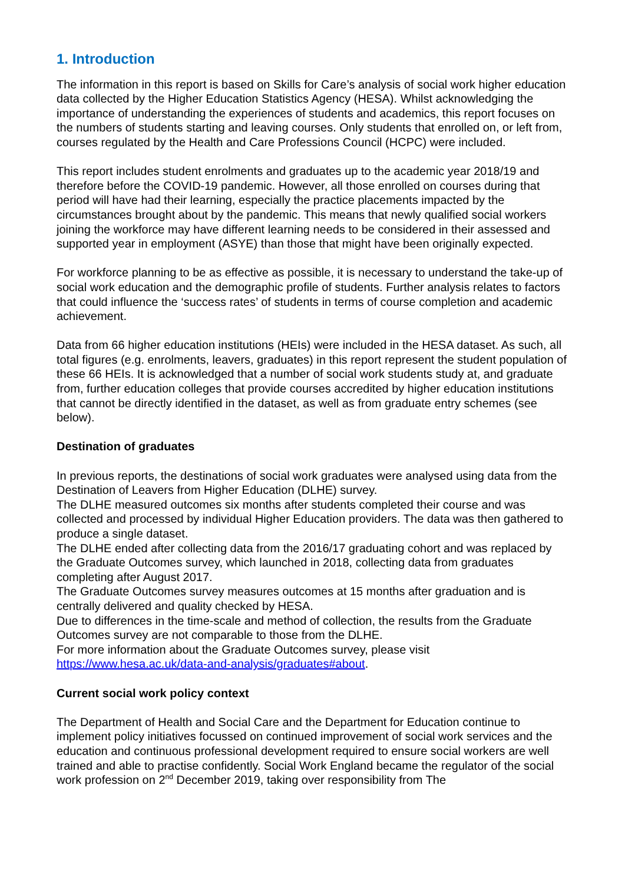1. Introduction
The information in this report is based on Skills for Care’s analysis of social work higher education data collected by the Higher Education Statistics Agency (HESA). Whilst acknowledging the importance of understanding the experiences of students and academics, this report focuses on the numbers of students starting and leaving courses. Only students that enrolled on, or left from, courses regulated by the Health and Care Professions Council (HCPC) were included.
This report includes student enrolments and graduates up to the academic year 2018/19 and therefore before the COVID-19 pandemic. However, all those enrolled on courses during that period will have had their learning, especially the practice placements impacted by the circumstances brought about by the pandemic. This means that newly qualified social workers joining the workforce may have different learning needs to be considered in their assessed and supported year in employment (ASYE) than those that might have been originally expected.
For workforce planning to be as effective as possible, it is necessary to understand the take-up of social work education and the demographic profile of students. Further analysis relates to factors that could influence the ‘success rates’ of students in terms of course completion and academic achievement.
Data from 66 higher education institutions (HEIs) were included in the HESA dataset. As such, all total figures (e.g. enrolments, leavers, graduates) in this report represent the student population of these 66 HEIs. It is acknowledged that a number of social work students study at, and graduate from, further education colleges that provide courses accredited by higher education institutions that cannot be directly identified in the dataset, as well as from graduate entry schemes (see below).
Destination of graduates
In previous reports, the destinations of social work graduates were analysed using data from the Destination of Leavers from Higher Education (DLHE) survey.
The DLHE measured outcomes six months after students completed their course and was collected and processed by individual Higher Education providers. The data was then gathered to produce a single dataset.
The DLHE ended after collecting data from the 2016/17 graduating cohort and was replaced by the Graduate Outcomes survey, which launched in 2018, collecting data from graduates completing after August 2017.
The Graduate Outcomes survey measures outcomes at 15 months after graduation and is centrally delivered and quality checked by HESA.
Due to differences in the time-scale and method of collection, the results from the Graduate Outcomes survey are not comparable to those from the DLHE.
For more information about the Graduate Outcomes survey, please visit https://www.hesa.ac.uk/data-and-analysis/graduates#about.
Current social work policy context
The Department of Health and Social Care and the Department for Education continue to implement policy initiatives focussed on continued improvement of social work services and the education and continuous professional development required to ensure social workers are well trained and able to practise confidently. Social Work England became the regulator of the social work profession on 2<sup>nd</sup> December 2019, taking over responsibility from The